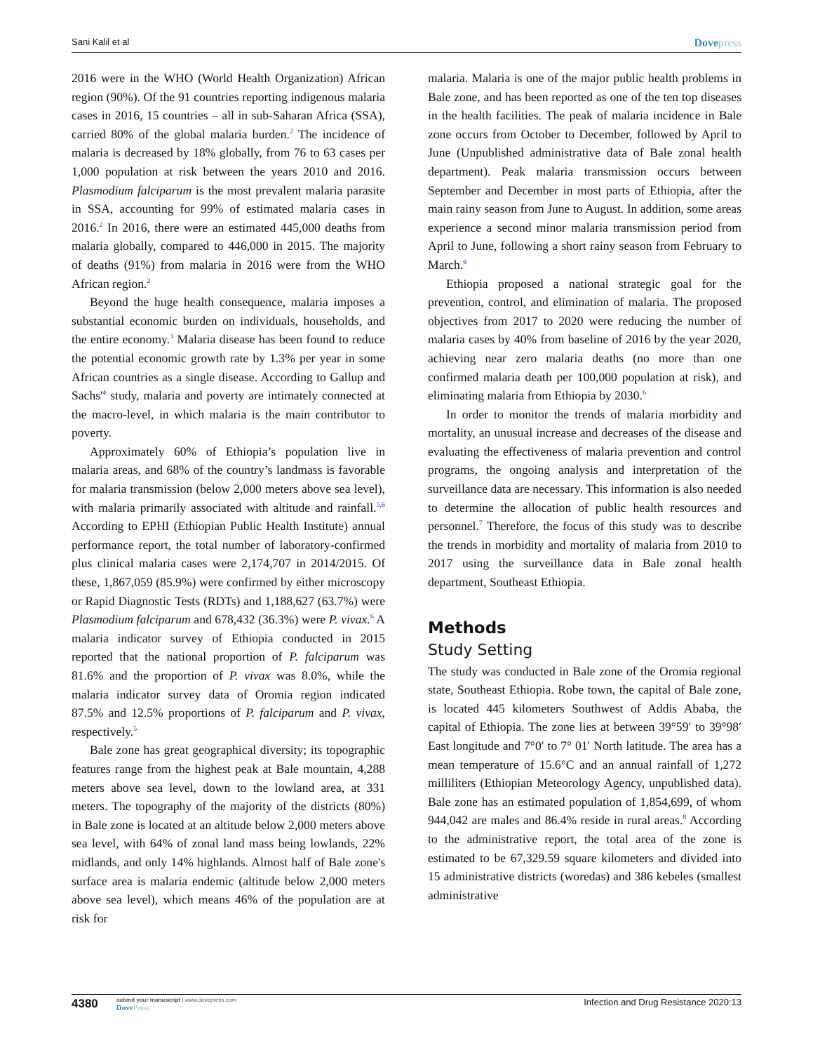Sani Kalil et al Dovepress
2016 were in the WHO (World Health Organization) African region (90%). Of the 91 countries reporting indigenous malaria cases in 2016, 15 countries – all in sub-Saharan Africa (SSA), carried 80% of the global malaria burden.<sup>2</sup> The incidence of malaria is decreased by 18% globally, from 76 to 63 cases per 1,000 population at risk between the years 2010 and 2016. Plasmodium falciparum is the most prevalent malaria parasite in SSA, accounting for 99% of estimated malaria cases in 2016.<sup>2</sup> In 2016, there were an estimated 445,000 deaths from malaria globally, compared to 446,000 in 2015. The majority of deaths (91%) from malaria in 2016 were from the WHO African region.<sup>2</sup>
Beyond the huge health consequence, malaria imposes a substantial economic burden on individuals, households, and the entire economy.<sup>3</sup> Malaria disease has been found to reduce the potential economic growth rate by 1.3% per year in some African countries as a single disease. According to Gallup and Sachs'<sup>4</sup> study, malaria and poverty are intimately connected at the macro-level, in which malaria is the main contributor to poverty.
Approximately 60% of Ethiopia’s population live in malaria areas, and 68% of the country’s landmass is favorable for malaria transmission (below 2,000 meters above sea level), with malaria primarily associated with altitude and rainfall.<sup>5,6</sup> According to EPHI (Ethiopian Public Health Institute) annual performance report, the total number of laboratory-confirmed plus clinical malaria cases were 2,174,707 in 2014/2015. Of these, 1,867,059 (85.9%) were confirmed by either microscopy or Rapid Diagnostic Tests (RDTs) and 1,188,627 (63.7%) were Plasmodium falciparum and 678,432 (36.3%) were P. vivax.<sup>6</sup> A malaria indicator survey of Ethiopia conducted in 2015 reported that the national proportion of P. falciparum was 81.6% and the proportion of P. vivax was 8.0%, while the malaria indicator survey data of Oromia region indicated 87.5% and 12.5% proportions of P. falciparum and P. vivax, respectively.<sup>5</sup>
Bale zone has great geographical diversity; its topographic features range from the highest peak at Bale mountain, 4,288 meters above sea level, down to the lowland area, at 331 meters. The topography of the majority of the districts (80%) in Bale zone is located at an altitude below 2,000 meters above sea level, with 64% of zonal land mass being lowlands, 22% midlands, and only 14% highlands. Almost half of Bale zone's surface area is malaria endemic (altitude below 2,000 meters above sea level), which means 46% of the population are at risk for
malaria. Malaria is one of the major public health problems in Bale zone, and has been reported as one of the ten top diseases in the health facilities. The peak of malaria incidence in Bale zone occurs from October to December, followed by April to June (Unpublished administrative data of Bale zonal health department). Peak malaria transmission occurs between September and December in most parts of Ethiopia, after the main rainy season from June to August. In addition, some areas experience a second minor malaria transmission period from April to June, following a short rainy season from February to March.<sup>6</sup>
Ethiopia proposed a national strategic goal for the prevention, control, and elimination of malaria. The proposed objectives from 2017 to 2020 were reducing the number of malaria cases by 40% from baseline of 2016 by the year 2020, achieving near zero malaria deaths (no more than one confirmed malaria death per 100,000 population at risk), and eliminating malaria from Ethiopia by 2030.<sup>6</sup>
In order to monitor the trends of malaria morbidity and mortality, an unusual increase and decreases of the disease and evaluating the effectiveness of malaria prevention and control programs, the ongoing analysis and interpretation of the surveillance data are necessary. This information is also needed to determine the allocation of public health resources and personnel.<sup>7</sup> Therefore, the focus of this study was to describe the trends in morbidity and mortality of malaria from 2010 to 2017 using the surveillance data in Bale zonal health department, Southeast Ethiopia.
Methods
Study Setting
The study was conducted in Bale zone of the Oromia regional state, Southeast Ethiopia. Robe town, the capital of Bale zone, is located 445 kilometers Southwest of Addis Ababa, the capital of Ethiopia. The zone lies at between 39°59′ to 39°98′ East longitude and 7°0′ to 7° 01′ North latitude. The area has a mean temperature of 15.6°C and an annual rainfall of 1,272 milliliters (Ethiopian Meteorology Agency, unpublished data). Bale zone has an estimated population of 1,854,699, of whom 944,042 are males and 86.4% reside in rural areas.<sup>8</sup> According to the administrative report, the total area of the zone is estimated to be 67,329.59 square kilometers and divided into 15 administrative districts (woredas) and 386 kebeles (smallest administrative
4380
submit your manuscript | www.dovepress.com
DovePress
Infection and Drug Resistance 2020:13